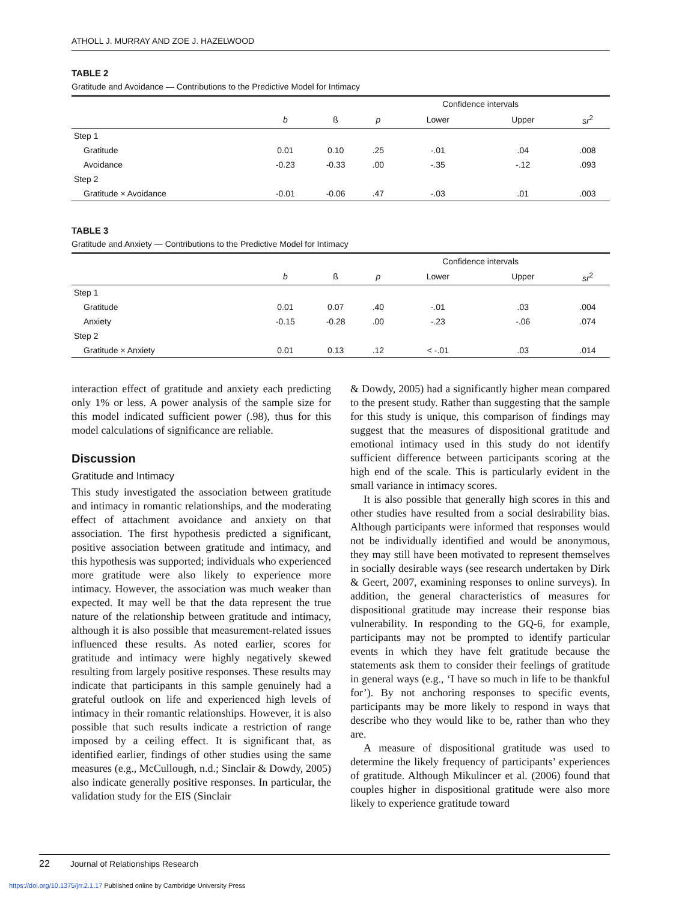ATHOLL J. MURRAY AND ZOE J. HAZELWOOD
TABLE 2
Gratitude and Avoidance — Contributions to the Predictive Model for Intimacy
| | | | | Confidence intervals | | |
| --- | --- | --- | --- | --- | --- | --- |
| | b | ß | p | Lower | Upper | sr<sup>2</sup> |
| Step 1 | | | | | | |
| Gratitude | 0.01 | 0.10 | .25 | -.01 | .04 | .008 |
| Avoidance | -0.23 | -0.33 | .00 | -.35 | -.12 | .093 |
| Step 2 | | | | | | |
| Gratitude × Avoidance | -0.01 | -0.06 | .47 | -.03 | .01 | .003 |
TABLE 3
Gratitude and Anxiety — Contributions to the Predictive Model for Intimacy
| | | | | Confidence intervals | | |
| --- | --- | --- | --- | --- | --- | --- |
| | b | ß | p | Lower | Upper | sr<sup>2</sup> |
| Step 1 | | | | | | |
| Gratitude | 0.01 | 0.07 | .40 | -.01 | .03 | .004 |
| Anxiety | -0.15 | -0.28 | .00 | -.23 | -.06 | .074 |
| Step 2 | | | | | | |
| Gratitude × Anxiety | 0.01 | 0.13 | .12 | < -.01 | .03 | .014 |
interaction effect of gratitude and anxiety each predicting only 1% or less. A power analysis of the sample size for this model indicated sufficient power (.98), thus for this model calculations of significance are reliable.
Discussion
Gratitude and Intimacy
This study investigated the association between gratitude and intimacy in romantic relationships, and the moderating effect of attachment avoidance and anxiety on that association. The first hypothesis predicted a significant, positive association between gratitude and intimacy, and this hypothesis was supported; individuals who experienced more gratitude were also likely to experience more intimacy. However, the association was much weaker than expected. It may well be that the data represent the true nature of the relationship between gratitude and intimacy, although it is also possible that measurement-related issues influenced these results. As noted earlier, scores for gratitude and intimacy were highly negatively skewed resulting from largely positive responses. These results may indicate that participants in this sample genuinely had a grateful outlook on life and experienced high levels of intimacy in their romantic relationships. However, it is also possible that such results indicate a restriction of range imposed by a ceiling effect. It is significant that, as identified earlier, findings of other studies using the same measures (e.g., McCullough, n.d.; Sinclair & Dowdy, 2005) also indicate generally positive responses. In particular, the validation study for the EIS (Sinclair
& Dowdy, 2005) had a significantly higher mean compared to the present study. Rather than suggesting that the sample for this study is unique, this comparison of findings may suggest that the measures of dispositional gratitude and emotional intimacy used in this study do not identify sufficient difference between participants scoring at the high end of the scale. This is particularly evident in the small variance in intimacy scores.
It is also possible that generally high scores in this and other studies have resulted from a social desirability bias. Although participants were informed that responses would not be individually identified and would be anonymous, they may still have been motivated to represent themselves in socially desirable ways (see research undertaken by Dirk & Geert, 2007, examining responses to online surveys). In addition, the general characteristics of measures for dispositional gratitude may increase their response bias vulnerability. In responding to the GQ-6, for example, participants may not be prompted to identify particular events in which they have felt gratitude because the statements ask them to consider their feelings of gratitude in general ways (e.g., ‘I have so much in life to be thankful for’). By not anchoring responses to specific events, participants may be more likely to respond in ways that describe who they would like to be, rather than who they are.
A measure of dispositional gratitude was used to determine the likely frequency of participants’ experiences of gratitude. Although Mikulincer et al. (2006) found that couples higher in dispositional gratitude were also more likely to experience gratitude toward
22 Journal of Relationships Research
https://doi.org/10.1375/jrr.2.1.17 Published online by Cambridge University Press